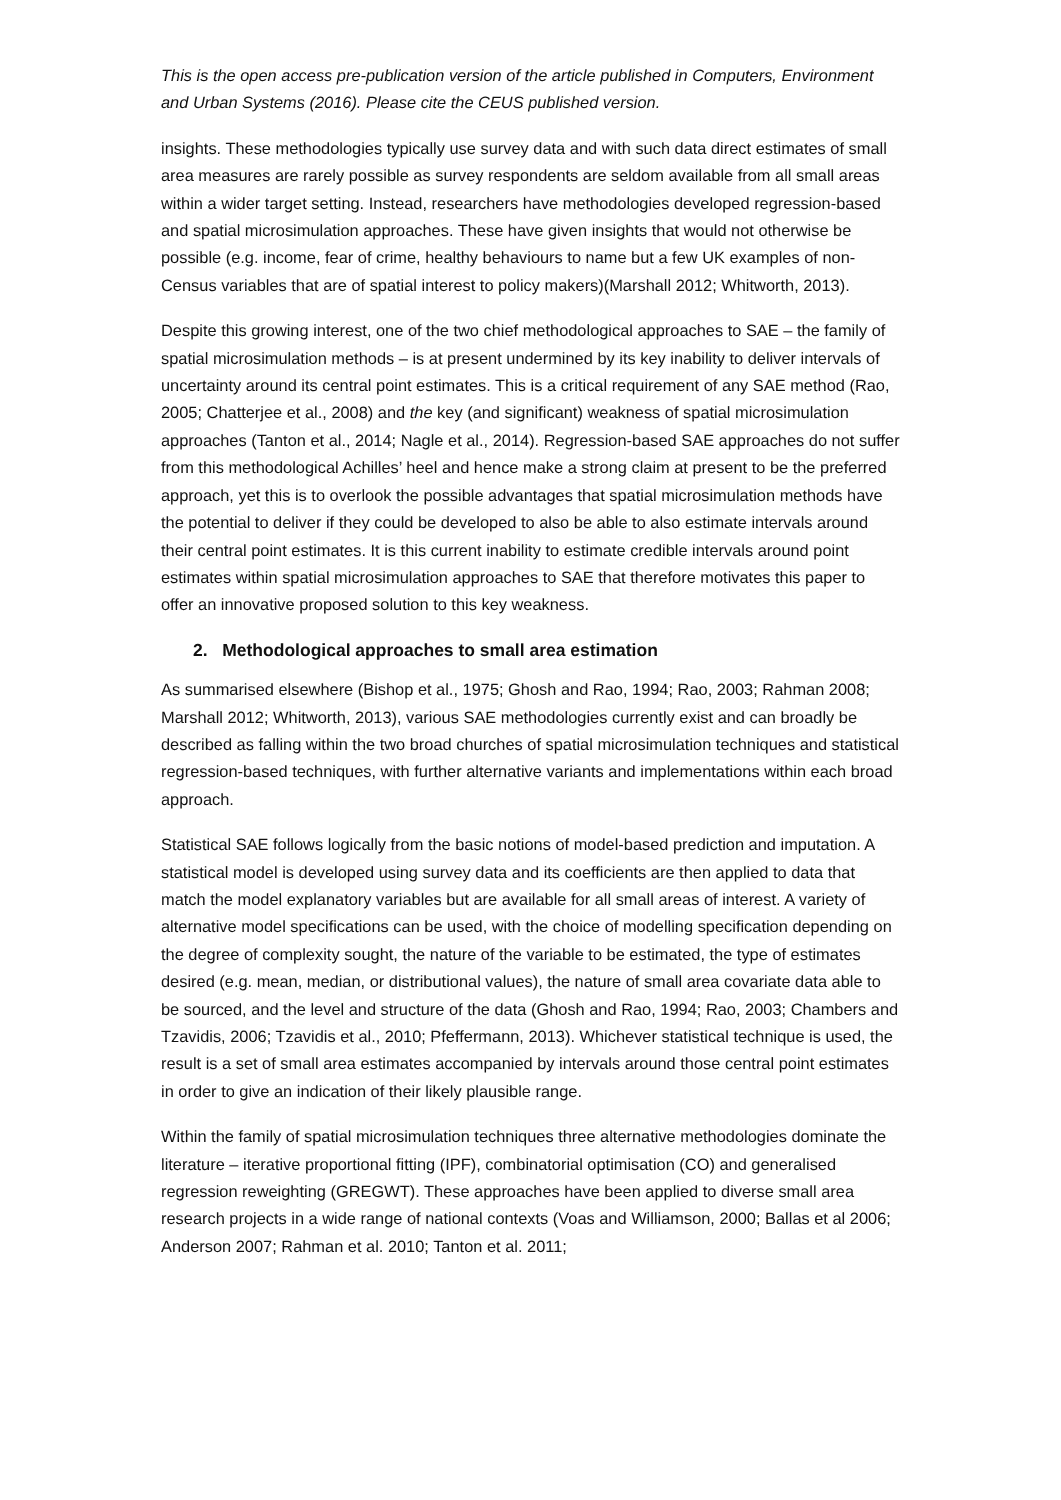This is the open access pre-publication version of the article published in Computers, Environment and Urban Systems (2016). Please cite the CEUS published version.
insights. These methodologies typically use survey data and with such data direct estimates of small area measures are rarely possible as survey respondents are seldom available from all small areas within a wider target setting. Instead, researchers have methodologies developed regression-based and spatial microsimulation approaches. These have given insights that would not otherwise be possible (e.g. income, fear of crime, healthy behaviours to name but a few UK examples of non-Census variables that are of spatial interest to policy makers)(Marshall 2012; Whitworth, 2013).
Despite this growing interest, one of the two chief methodological approaches to SAE – the family of spatial microsimulation methods – is at present undermined by its key inability to deliver intervals of uncertainty around its central point estimates. This is a critical requirement of any SAE method (Rao, 2005; Chatterjee et al., 2008) and the key (and significant) weakness of spatial microsimulation approaches (Tanton et al., 2014; Nagle et al., 2014). Regression-based SAE approaches do not suffer from this methodological Achilles’ heel and hence make a strong claim at present to be the preferred approach, yet this is to overlook the possible advantages that spatial microsimulation methods have the potential to deliver if they could be developed to also be able to also estimate intervals around their central point estimates. It is this current inability to estimate credible intervals around point estimates within spatial microsimulation approaches to SAE that therefore motivates this paper to offer an innovative proposed solution to this key weakness.
2. Methodological approaches to small area estimation
As summarised elsewhere (Bishop et al., 1975; Ghosh and Rao, 1994; Rao, 2003; Rahman 2008; Marshall 2012; Whitworth, 2013), various SAE methodologies currently exist and can broadly be described as falling within the two broad churches of spatial microsimulation techniques and statistical regression-based techniques, with further alternative variants and implementations within each broad approach.
Statistical SAE follows logically from the basic notions of model-based prediction and imputation. A statistical model is developed using survey data and its coefficients are then applied to data that match the model explanatory variables but are available for all small areas of interest. A variety of alternative model specifications can be used, with the choice of modelling specification depending on the degree of complexity sought, the nature of the variable to be estimated, the type of estimates desired (e.g. mean, median, or distributional values), the nature of small area covariate data able to be sourced, and the level and structure of the data (Ghosh and Rao, 1994; Rao, 2003; Chambers and Tzavidis, 2006; Tzavidis et al., 2010; Pfeffermann, 2013). Whichever statistical technique is used, the result is a set of small area estimates accompanied by intervals around those central point estimates in order to give an indication of their likely plausible range.
Within the family of spatial microsimulation techniques three alternative methodologies dominate the literature – iterative proportional fitting (IPF), combinatorial optimisation (CO) and generalised regression reweighting (GREGWT). These approaches have been applied to diverse small area research projects in a wide range of national contexts (Voas and Williamson, 2000; Ballas et al 2006; Anderson 2007; Rahman et al. 2010; Tanton et al. 2011;